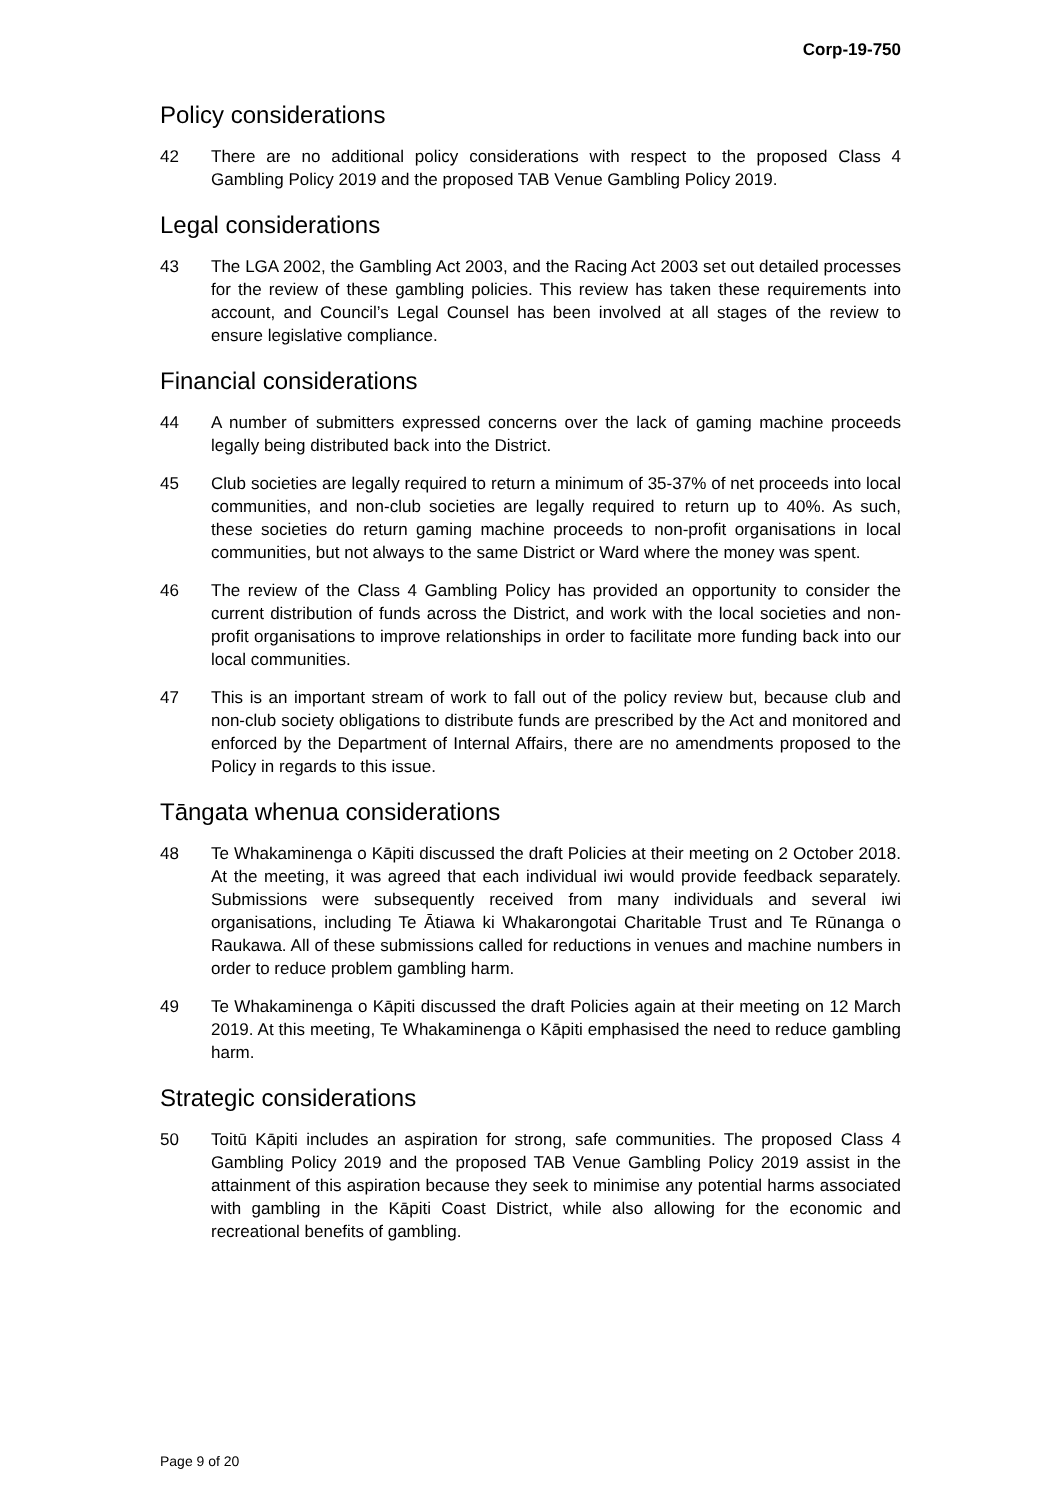Corp-19-750
Policy considerations
42 There are no additional policy considerations with respect to the proposed Class 4 Gambling Policy 2019 and the proposed TAB Venue Gambling Policy 2019.
Legal considerations
43 The LGA 2002, the Gambling Act 2003, and the Racing Act 2003 set out detailed processes for the review of these gambling policies. This review has taken these requirements into account, and Council’s Legal Counsel has been involved at all stages of the review to ensure legislative compliance.
Financial considerations
44 A number of submitters expressed concerns over the lack of gaming machine proceeds legally being distributed back into the District.
45 Club societies are legally required to return a minimum of 35-37% of net proceeds into local communities, and non-club societies are legally required to return up to 40%. As such, these societies do return gaming machine proceeds to non-profit organisations in local communities, but not always to the same District or Ward where the money was spent.
46 The review of the Class 4 Gambling Policy has provided an opportunity to consider the current distribution of funds across the District, and work with the local societies and non-profit organisations to improve relationships in order to facilitate more funding back into our local communities.
47 This is an important stream of work to fall out of the policy review but, because club and non-club society obligations to distribute funds are prescribed by the Act and monitored and enforced by the Department of Internal Affairs, there are no amendments proposed to the Policy in regards to this issue.
Tāngata whenua considerations
48 Te Whakaminenga o Kāpiti discussed the draft Policies at their meeting on 2 October 2018. At the meeting, it was agreed that each individual iwi would provide feedback separately. Submissions were subsequently received from many individuals and several iwi organisations, including Te Ātiawa ki Whakarongotai Charitable Trust and Te Rūnanga o Raukawa. All of these submissions called for reductions in venues and machine numbers in order to reduce problem gambling harm.
49 Te Whakaminenga o Kāpiti discussed the draft Policies again at their meeting on 12 March 2019. At this meeting, Te Whakaminenga o Kāpiti emphasised the need to reduce gambling harm.
Strategic considerations
50 Toitū Kāpiti includes an aspiration for strong, safe communities. The proposed Class 4 Gambling Policy 2019 and the proposed TAB Venue Gambling Policy 2019 assist in the attainment of this aspiration because they seek to minimise any potential harms associated with gambling in the Kāpiti Coast District, while also allowing for the economic and recreational benefits of gambling.
Page 9 of 20